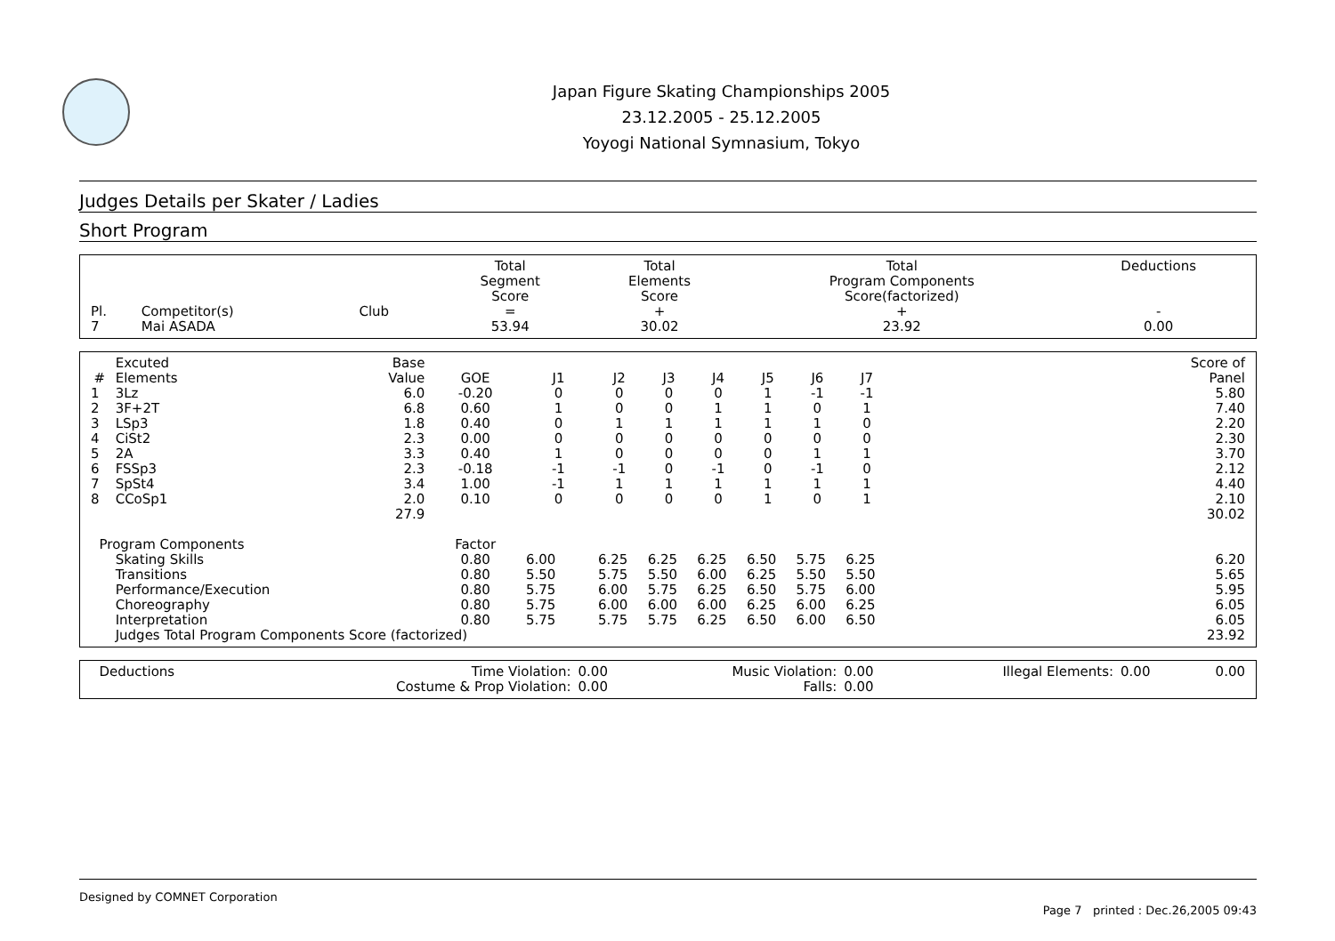Japan Figure Skating Championships 2005
23.12.2005 - 25.12.2005
Yoyogi National Symnasium, Tokyo
Judges Details per Skater / Ladies
Short Program
| Pl. | Competitor(s) | Club | Total Segment Score = | Total Elements Score + | Total Program Components Score(factorized) + | Deductions - |
| --- | --- | --- | --- | --- | --- | --- |
| 7 | Mai ASADA | | 53.94 | 30.02 | 23.92 | 0.00 |
| # | Excuted Elements | Base Value | GOE | J1 | J2 | J3 | J4 | J5 | J6 | J7 | | Score of Panel |
| --- | --- | --- | --- | --- | --- | --- | --- | --- | --- | --- | --- | --- |
| 1 | 3Lz | 6.0 | -0.20 | 0 | 0 | 0 | 0 | 1 | -1 | -1 | | 5.80 |
| 2 | 3F+2T | 6.8 | 0.60 | 1 | 0 | 0 | 1 | 1 | 0 | 1 | | 7.40 |
| 3 | LSp3 | 1.8 | 0.40 | 0 | 1 | 1 | 1 | 1 | 1 | 0 | | 2.20 |
| 4 | CiSt2 | 2.3 | 0.00 | 0 | 0 | 0 | 0 | 0 | 0 | 0 | | 2.30 |
| 5 | 2A | 3.3 | 0.40 | 1 | 0 | 0 | 0 | 0 | 1 | 1 | | 3.70 |
| 6 | FSSp3 | 2.3 | -0.18 | -1 | -1 | 0 | -1 | 0 | -1 | 0 | | 2.12 |
| 7 | SpSt4 | 3.4 | 1.00 | -1 | 1 | 1 | 1 | 1 | 1 | 1 | | 4.40 |
| 8 | CCoSp1 | 2.0 | 0.10 | 0 | 0 | 0 | 0 | 1 | 0 | 1 | | 2.10 |
| | | 27.9 | | | | | | | | | | 30.02 |
| Program Components | | | Factor | | | | | | | | | |
| | Skating Skills | | 0.80 | 6.00 | 6.25 | 6.25 | 6.25 | 6.50 | 5.75 | 6.25 | | 6.20 |
| | Transitions | | 0.80 | 5.50 | 5.75 | 5.50 | 6.00 | 6.25 | 5.50 | 5.50 | | 5.65 |
| | Performance/Execution | | 0.80 | 5.75 | 6.00 | 5.75 | 6.25 | 6.50 | 5.75 | 6.00 | | 5.95 |
| | Choreography | | 0.80 | 5.75 | 6.00 | 6.00 | 6.00 | 6.25 | 6.00 | 6.25 | | 6.05 |
| | Interpretation | | 0.80 | 5.75 | 5.75 | 5.75 | 6.25 | 6.50 | 6.00 | 6.50 | | 6.05 |
| | Judges Total Program Components Score (factorized) | | | | | | | | | | | 23.92 |
| Deductions | Time Violation: | 0.00 | Music Violation: | 0.00 | Illegal Elements: | 0.00 | 0.00 |
| | Costume & Prop Violation: | 0.00 | Falls: | 0.00 | | | |
Designed by COMNET Corporation
Page 7 printed : Dec.26,2005 09:43